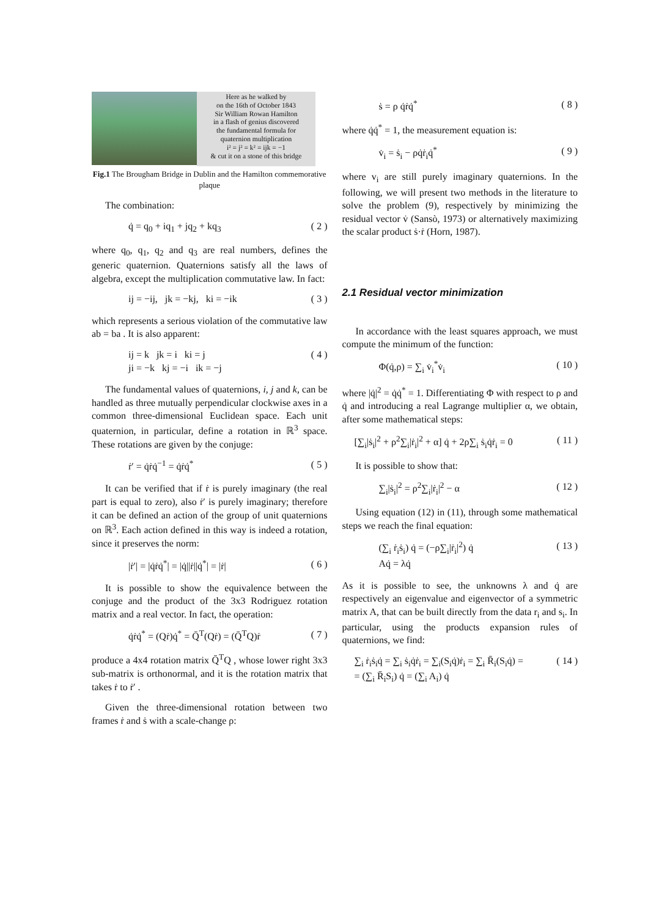Here as he walked by
on the 16th of October 1843
Sir William Rowan Hamilton
in a flash of genius discovered
the fundamental formula for
quaternion multiplication
i² = j² = k² = ijk = −1
& cut it on a stone of this bridge
Fig.1 The Brougham Bridge in Dublin and the Hamilton commemorative plaque
The combination:
q̇ = q<sub>0</sub> + iq<sub>1</sub> + jq<sub>2</sub> + kq<sub>3</sub> ( 2 )
where q<sub>0</sub>, q<sub>1</sub>, q<sub>2</sub> and q<sub>3</sub> are real numbers, defines the generic quaternion. Quaternions satisfy all the laws of algebra, except the multiplication commutative law. In fact:
ij = −ij, jk = −kj, ki = −ik ( 3 )
which represents a serious violation of the commutative law ab = ba . It is also apparent:
ij = k jk = i ki = j
ji = −k kj = −i ik = −j ( 4 )
The fundamental values of quaternions, i, j and k, can be handled as three mutually perpendicular clockwise axes in a common three-dimensional Euclidean space. Each unit quaternion, in particular, define a rotation in ℝ<sup>3</sup> space. These rotations are given by the conjuge:
ṙ′ = q̇ṙq̇<sup>−1</sup> = q̇ṙq̇<sup>*</sup> ( 5 )
It can be verified that if ṙ is purely imaginary (the real part is equal to zero), also ṙ′ is purely imaginary; therefore it can be defined an action of the group of unit quaternions on ℝ<sup>3</sup>. Each action defined in this way is indeed a rotation, since it preserves the norm:
|ṙ′| = |q̇ṙq̇<sup>*</sup>| = |q̇||ṙ||q̇<sup>*</sup>| = |ṙ| ( 6 )
It is possible to show the equivalence between the conjuge and the product of the 3x3 Rodriguez rotation matrix and a real vector. In fact, the operation:
q̇ṙq̇<sup>*</sup> = (Qṙ)q̇<sup>*</sup> = Q̄<sup>T</sup>(Qṙ) = (Q̄<sup>T</sup>Q)ṙ ( 7 )
produce a 4x4 rotation matrix Q̄<sup>T</sup>Q , whose lower right 3x3 sub-matrix is orthonormal, and it is the rotation matrix that takes ṙ to ṙ′ .
Given the three-dimensional rotation between two frames ṙ and ṡ with a scale-change ρ:
ṡ = ρ q̇ṙq̇<sup>*</sup> ( 8 )
where q̇q̇<sup>*</sup> = 1, the measurement equation is:
v̇<sub>i</sub> = ṡ<sub>i</sub> − ρq̇ṙ<sub>i</sub>q̇<sup>*</sup> ( 9 )
where v<sub>i</sub> are still purely imaginary quaternions. In the following, we will present two methods in the literature to solve the problem (9), respectively by minimizing the residual vector v̇ (Sansò, 1973) or alternatively maximizing the scalar product ṡ·ṙ (Horn, 1987).
2.1 Residual vector minimization
In accordance with the least squares approach, we must compute the minimum of the function:
Φ(q̇,ρ) = ∑<sub>i</sub> v̇<sub>i</sub><sup>*</sup>v̇<sub>i</sub> ( 10 )
where |q̇|<sup>2</sup> = q̇q̇<sup>*</sup> = 1. Differentiating Φ with respect to ρ and q̇ and introducing a real Lagrange multiplier α, we obtain, after some mathematical steps:
[∑<sub>i</sub>|ṡ<sub>i</sub>|<sup>2</sup> + ρ<sup>2</sup>∑<sub>i</sub>|ṙ<sub>i</sub>|<sup>2</sup> + α] q̇ + 2ρ∑<sub>i</sub> ṡ<sub>i</sub>q̇ṙ<sub>i</sub> = 0 ( 11 )
It is possible to show that:
∑<sub>i</sub>|ṡ<sub>i</sub>|<sup>2</sup> = ρ<sup>2</sup>∑<sub>i</sub>|ṙ<sub>i</sub>|<sup>2</sup> − α ( 12 )
Using equation (12) in (11), through some mathematical steps we reach the final equation:
(∑<sub>i</sub> ṙ<sub>i</sub>ṡ<sub>i</sub>) q̇ = (−ρ∑<sub>i</sub>|ṙ<sub>i</sub>|<sup>2</sup>) q̇
Aq̇ = λq̇ ( 13 )
As it is possible to see, the unknowns λ and q̇ are respectively an eigenvalue and eigenvector of a symmetric matrix A, that can be built directly from the data r<sub>i</sub> and s<sub>i</sub>. In particular, using the products expansion rules of quaternions, we find:
∑<sub>i</sub> ṙ<sub>i</sub>ṡ<sub>i</sub>q̇ = ∑<sub>i</sub> ṡ<sub>i</sub>q̇ṙ<sub>i</sub> = ∑<sub>i</sub>(S<sub>i</sub>q̇)ṙ<sub>i</sub> = ∑<sub>i</sub> R̄<sub>i</sub>(S<sub>i</sub>q̇) =
= (∑<sub>i</sub> R̄<sub>i</sub>S<sub>i</sub>) q̇ = (∑<sub>i</sub> A<sub>i</sub>) q̇ ( 14 )